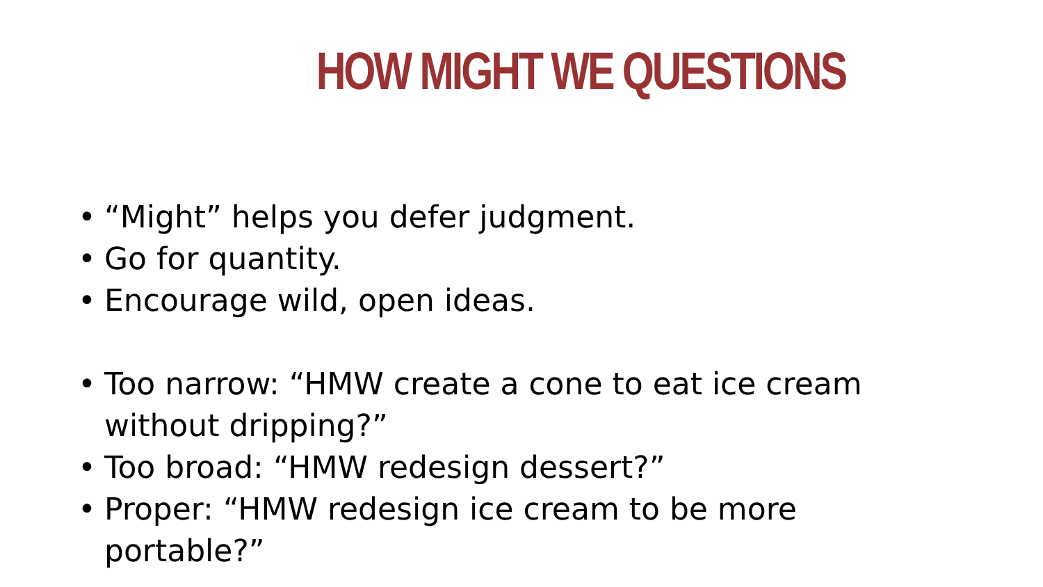HOW MIGHT WE QUESTIONS
• “Might” helps you defer judgment.
• Go for quantity.
• Encourage wild, open ideas.
• Too narrow: “HMW create a cone to eat ice cream without dripping?”
• Too broad: “HMW redesign dessert?”
• Proper: “HMW redesign ice cream to be more portable?”